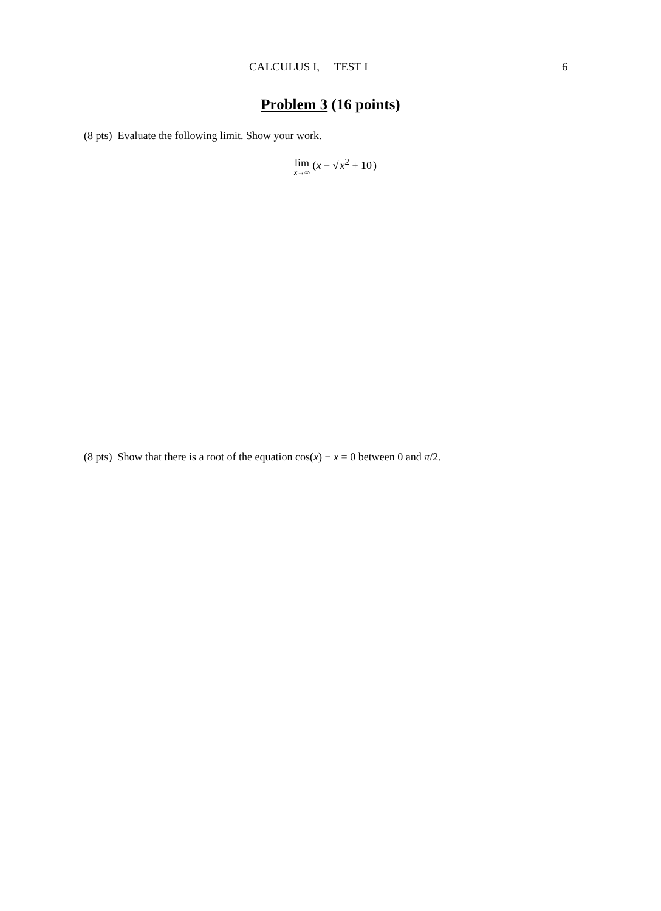CALCULUS I, TEST I 6
Problem 3 (16 points)
(8 pts) Evaluate the following limit. Show your work.
lim<sub>x→∞</sub> (x − √x<sup>2</sup> + 10)
(8 pts) Show that there is a root of the equation cos(x) − x = 0 between 0 and π/2.